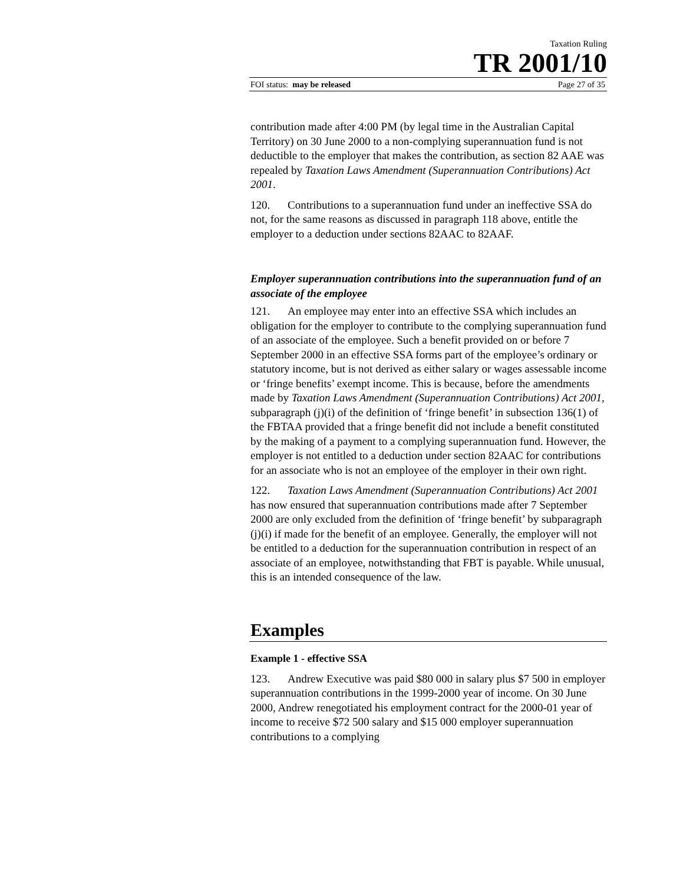Taxation Ruling
TR 2001/10
FOI status: may be released Page 27 of 35
contribution made after 4:00 PM (by legal time in the Australian Capital Territory) on 30 June 2000 to a non-complying superannuation fund is not deductible to the employer that makes the contribution, as section 82 AAE was repealed by Taxation Laws Amendment (Superannuation Contributions) Act 2001.
120. Contributions to a superannuation fund under an ineffective SSA do not, for the same reasons as discussed in paragraph 118 above, entitle the employer to a deduction under sections 82AAC to 82AAF.
Employer superannuation contributions into the superannuation fund of an associate of the employee
121. An employee may enter into an effective SSA which includes an obligation for the employer to contribute to the complying superannuation fund of an associate of the employee. Such a benefit provided on or before 7 September 2000 in an effective SSA forms part of the employee’s ordinary or statutory income, but is not derived as either salary or wages assessable income or ‘fringe benefits’ exempt income. This is because, before the amendments made by Taxation Laws Amendment (Superannuation Contributions) Act 2001, subparagraph (j)(i) of the definition of ‘fringe benefit’ in subsection 136(1) of the FBTAA provided that a fringe benefit did not include a benefit constituted by the making of a payment to a complying superannuation fund. However, the employer is not entitled to a deduction under section 82AAC for contributions for an associate who is not an employee of the employer in their own right.
122. Taxation Laws Amendment (Superannuation Contributions) Act 2001 has now ensured that superannuation contributions made after 7 September 2000 are only excluded from the definition of ‘fringe benefit’ by subparagraph (j)(i) if made for the benefit of an employee. Generally, the employer will not be entitled to a deduction for the superannuation contribution in respect of an associate of an employee, notwithstanding that FBT is payable. While unusual, this is an intended consequence of the law.
Examples
Example 1 - effective SSA
123. Andrew Executive was paid $80 000 in salary plus $7 500 in employer superannuation contributions in the 1999-2000 year of income. On 30 June 2000, Andrew renegotiated his employment contract for the 2000-01 year of income to receive $72 500 salary and $15 000 employer superannuation contributions to a complying